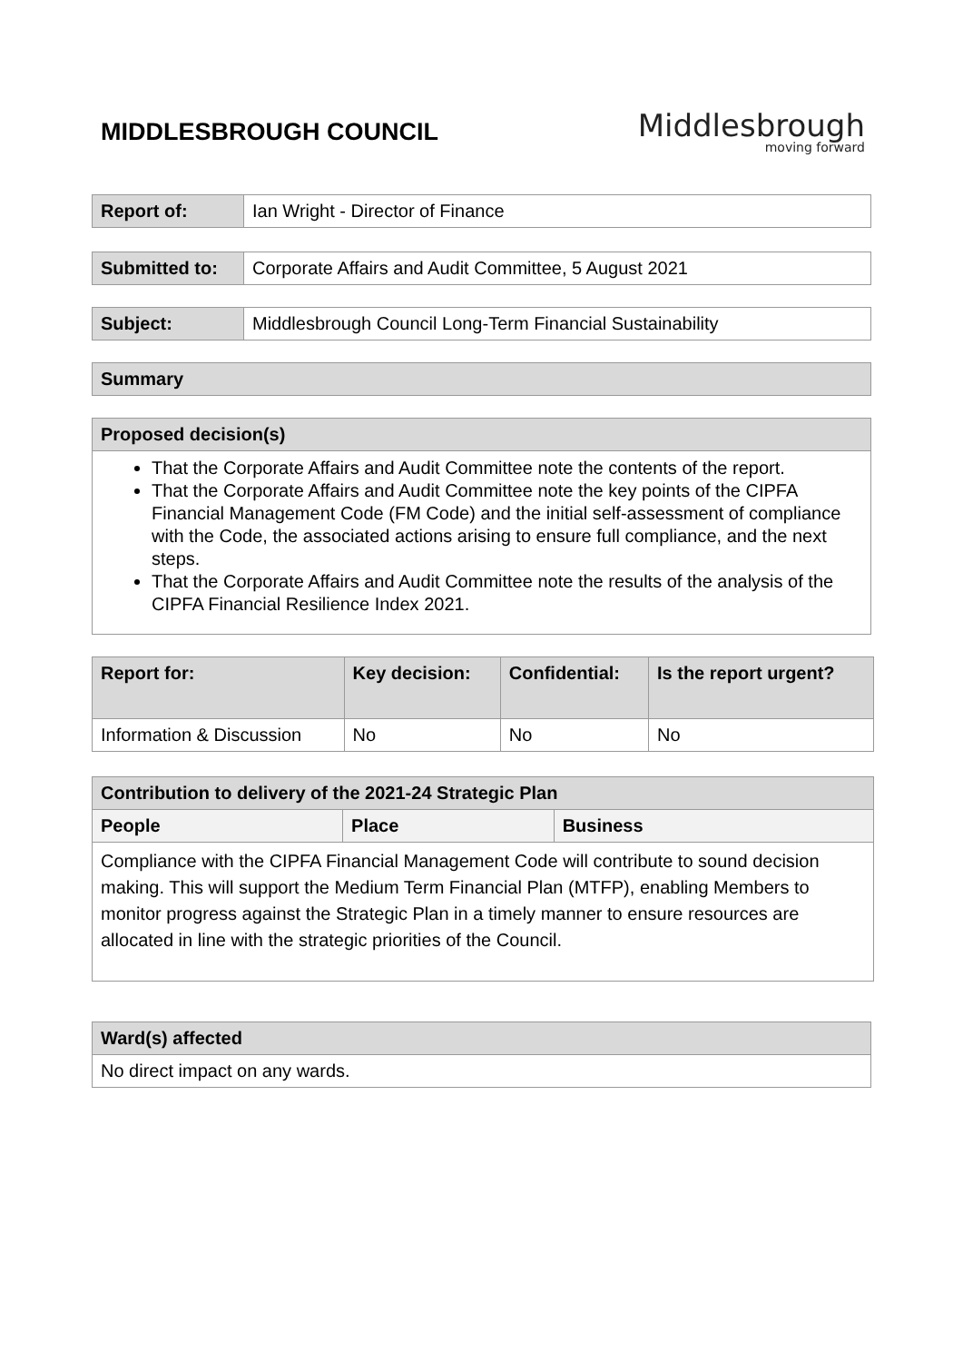MIDDLESBROUGH COUNCIL
Middlesbrough
moving forward
| Report of: | Ian Wright - Director of Finance |
| Submitted to: | Corporate Affairs and Audit Committee, 5 August 2021 |
| Subject: | Middlesbrough Council Long-Term Financial Sustainability |
| Summary |
| --- |
| Proposed decision(s) |
| --- |
| That the Corporate Affairs and Audit Committee note the contents of the report. That the Corporate Affairs and Audit Committee note the key points of the CIPFA Financial Management Code (FM Code) and the initial self-assessment of compliance with the Code, the associated actions arising to ensure full compliance, and the next steps. That the Corporate Affairs and Audit Committee note the results of the analysis of the CIPFA Financial Resilience Index 2021. |
| Report for: | Key decision: | Confidential: | Is the report urgent? |
| --- | --- | --- | --- |
| Information & Discussion | No | No | No |
| Contribution to delivery of the 2021-24 Strategic Plan | | |
| --- | --- | --- |
| People | Place | Business |
| Compliance with the CIPFA Financial Management Code will contribute to sound decision making. This will support the Medium Term Financial Plan (MTFP), enabling Members to monitor progress against the Strategic Plan in a timely manner to ensure resources are allocated in line with the strategic priorities of the Council. | | |
| Ward(s) affected |
| --- |
| No direct impact on any wards. |